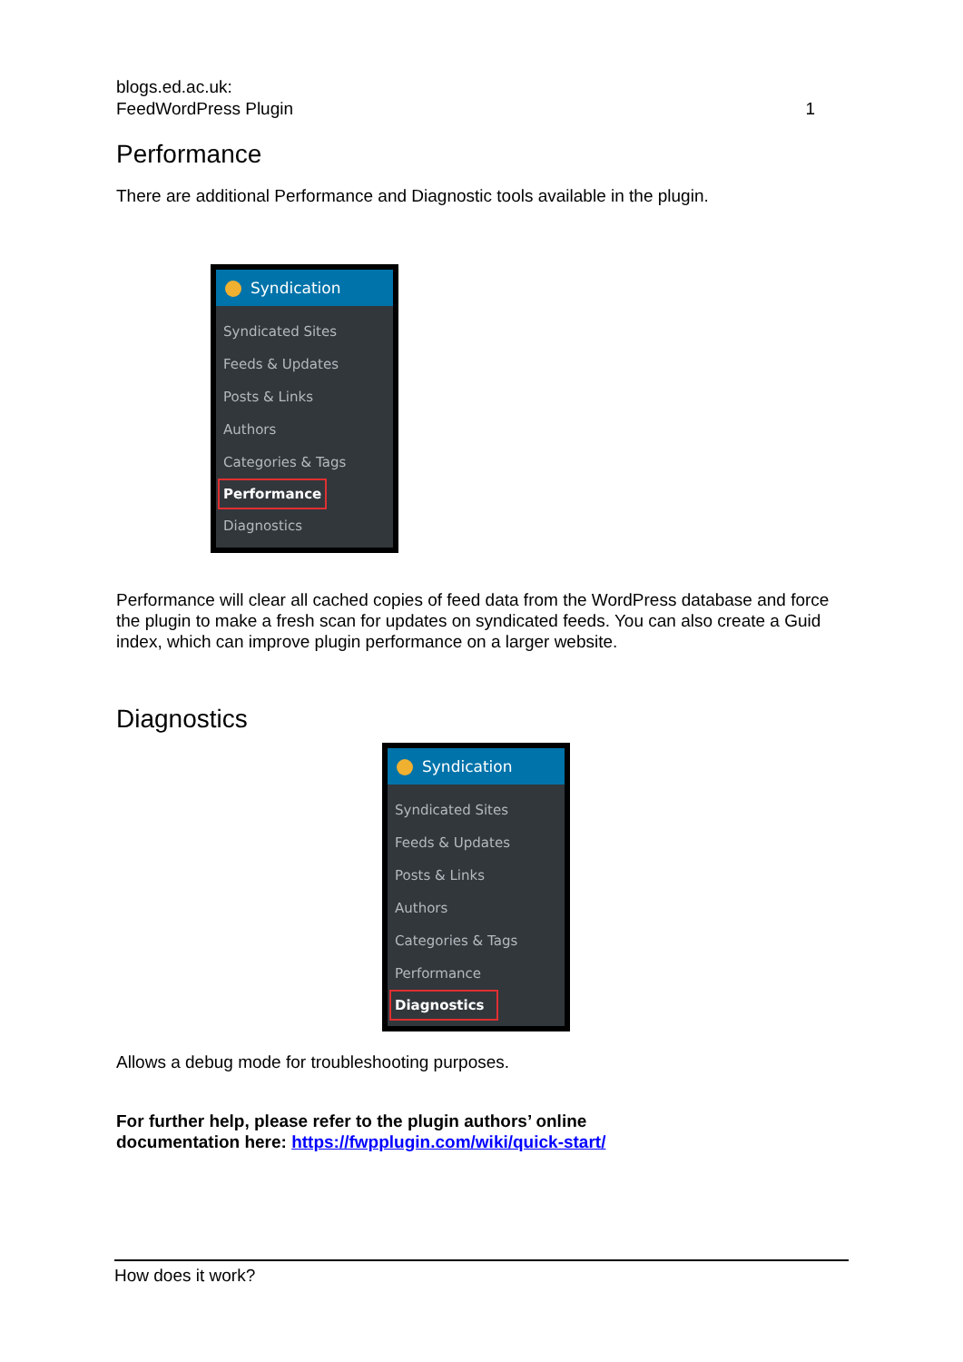blogs.ed.ac.uk:
FeedWordPress Plugin
1
Performance
There are additional Performance and Diagnostic tools available in the plugin.
Syndication
Syndicated Sites
Feeds & Updates
Posts & Links
Authors
Categories & Tags
Performance
Diagnostics
Performance will clear all cached copies of feed data from the WordPress database and force the plugin to make a fresh scan for updates on syndicated feeds. You can also create a Guid index, which can improve plugin performance on a larger website.
Diagnostics
Syndication
Syndicated Sites
Feeds & Updates
Posts & Links
Authors
Categories & Tags
Performance
Diagnostics
Allows a debug mode for troubleshooting purposes.
For further help, please refer to the plugin authors’ online
documentation here: https://fwpplugin.com/wiki/quick-start/
How does it work?